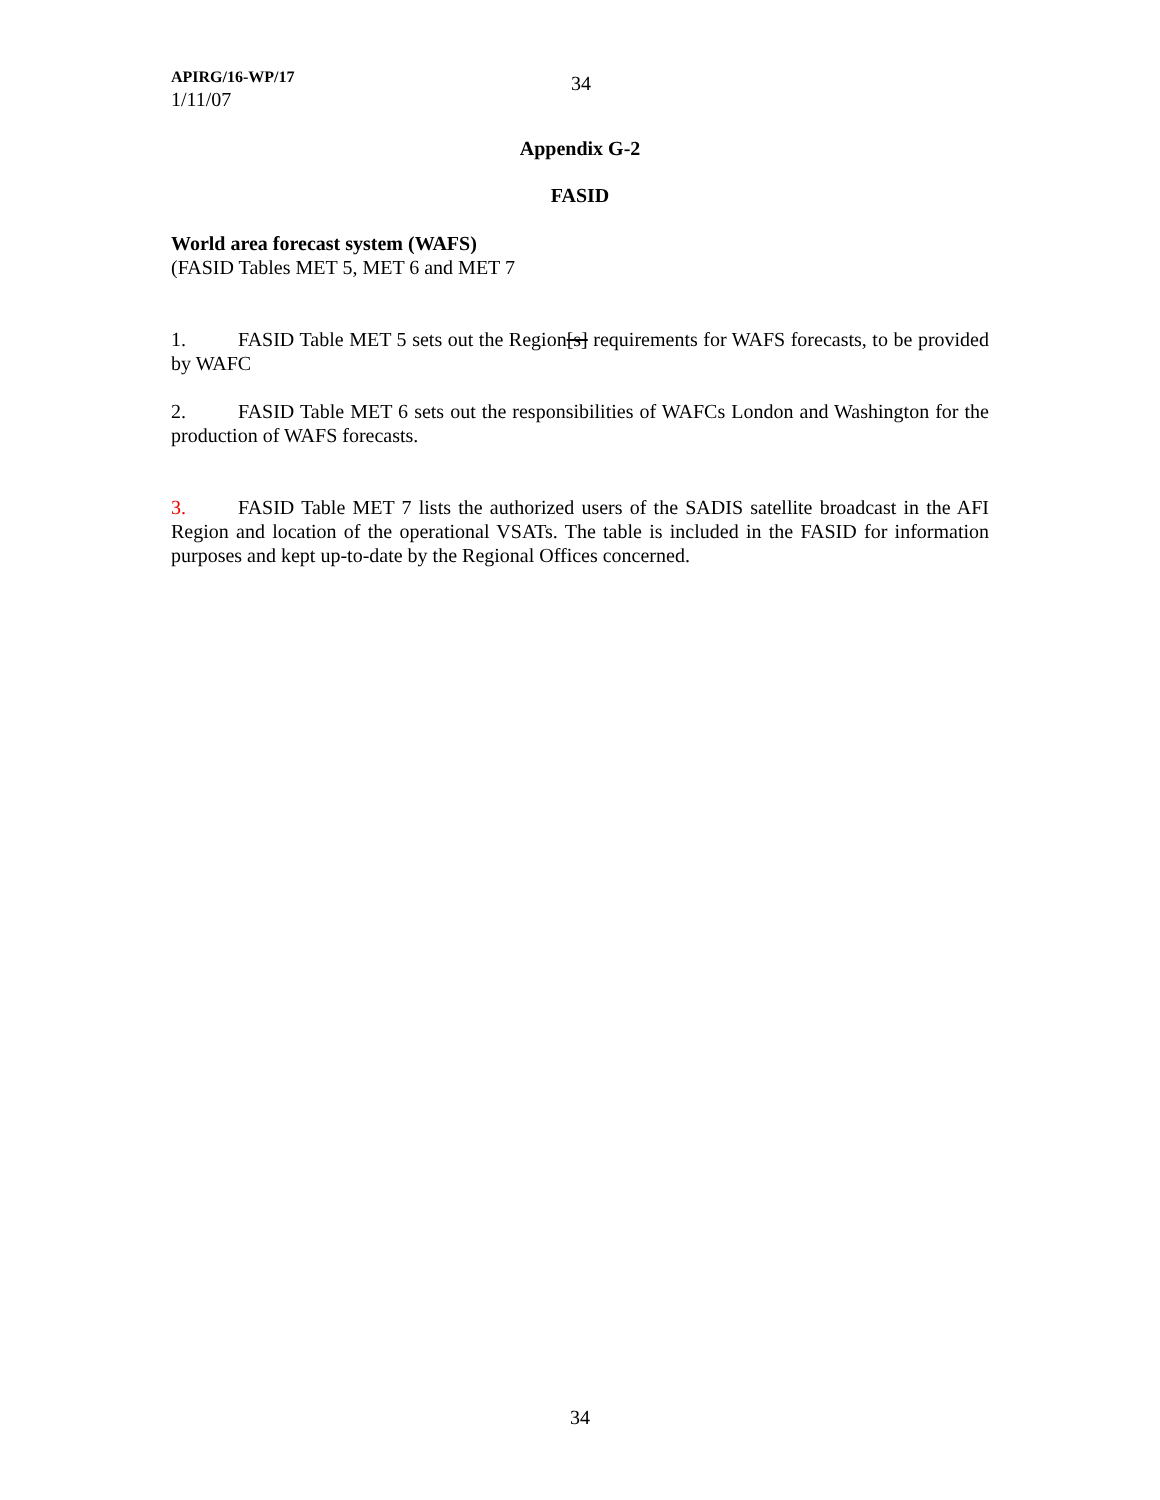APIRG/16-WP/17
1/11/07
34
Appendix G-2
FASID
World area forecast system (WAFS)
(FASID Tables MET 5, MET 6 and MET 7
1. FASID Table MET 5 sets out the Region[s] requirements for WAFS forecasts, to be provided by WAFC
2. FASID Table MET 6 sets out the responsibilities of WAFCs London and Washington for the production of WAFS forecasts.
3. FASID Table MET 7 lists the authorized users of the SADIS satellite broadcast in the AFI Region and location of the operational VSATs. The table is included in the FASID for information purposes and kept up-to-date by the Regional Offices concerned.
34